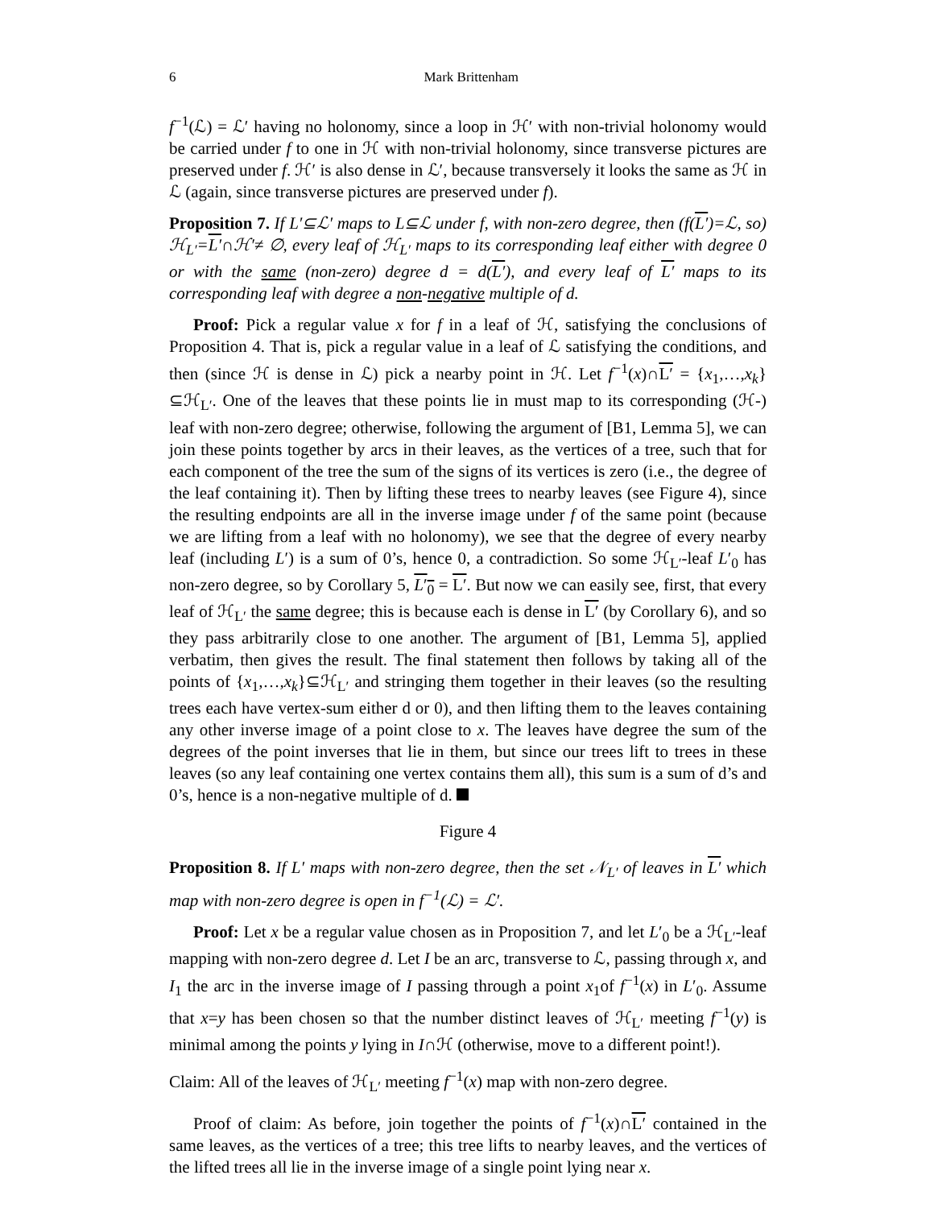6 Mark Brittenham
f<sup>−1</sup>(ℒ) = ℒ′ having no holonomy, since a loop in ℋ′ with non-trivial holonomy would be carried under f to one in ℋ with non-trivial holonomy, since transverse pictures are preserved under f. ℋ′ is also dense in ℒ′, because transversely it looks the same as ℋ in ℒ (again, since transverse pictures are preserved under f).
Proposition 7. If L′⊆ℒ′ maps to L⊆ℒ under f, with non-zero degree, then (f(L′)=ℒ, so) ℋ<sub>L′</sub>=L′∩ℋ′≠ ∅, every leaf of ℋ<sub>L′</sub> maps to its corresponding leaf either with degree 0 or with the same (non-zero) degree d = d(L′), and every leaf of L′ maps to its corresponding leaf with degree a non-negative multiple of d.
Proof: Pick a regular value x for f in a leaf of ℋ, satisfying the conclusions of Proposition 4. That is, pick a regular value in a leaf of ℒ satisfying the conditions, and then (since ℋ is dense in ℒ) pick a nearby point in ℋ. Let f<sup>−1</sup>(x)∩L′ = {x<sub>1</sub>,…,x<sub>k</sub>}⊆ℋ<sub>L′</sub>. One of the leaves that these points lie in must map to its corresponding (ℋ-) leaf with non-zero degree; otherwise, following the argument of [B1, Lemma 5], we can join these points together by arcs in their leaves, as the vertices of a tree, such that for each component of the tree the sum of the signs of its vertices is zero (i.e., the degree of the leaf containing it). Then by lifting these trees to nearby leaves (see Figure 4), since the resulting endpoints are all in the inverse image under f of the same point (because we are lifting from a leaf with no holonomy), we see that the degree of every nearby leaf (including L′) is a sum of 0’s, hence 0, a contradiction. So some ℋ<sub>L′</sub>-leaf L′<sub>0</sub> has non-zero degree, so by Corollary 5, L′<sub>0</sub> = L′. But now we can easily see, first, that every leaf of ℋ<sub>L′</sub> the same degree; this is because each is dense in L′ (by Corollary 6), and so they pass arbitrarily close to one another. The argument of [B1, Lemma 5], applied verbatim, then gives the result. The final statement then follows by taking all of the points of {x<sub>1</sub>,…,x<sub>k</sub>}⊆ℋ<sub>L′</sub> and stringing them together in their leaves (so the resulting trees each have vertex-sum either d or 0), and then lifting them to the leaves containing any other inverse image of a point close to x. The leaves have degree the sum of the degrees of the point inverses that lie in them, but since our trees lift to trees in these leaves (so any leaf containing one vertex contains them all), this sum is a sum of d’s and 0’s, hence is a non-negative multiple of d.
Figure 4
Proposition 8. If L′ maps with non-zero degree, then the set 𝒩<sub>L′</sub> of leaves in L′ which map with non-zero degree is open in f<sup>−1</sup>(ℒ) = ℒ′.
Proof: Let x be a regular value chosen as in Proposition 7, and let L′<sub>0</sub> be a ℋ<sub>L′</sub>-leaf mapping with non-zero degree d. Let I be an arc, transverse to ℒ, passing through x, and I<sub>1</sub> the arc in the inverse image of I passing through a point x<sub>1</sub>of f<sup>−1</sup>(x) in L′<sub>0</sub>. Assume that x=y has been chosen so that the number distinct leaves of ℋ<sub>L′</sub> meeting f<sup>−1</sup>(y) is minimal among the points y lying in I∩ℋ (otherwise, move to a different point!).
Claim: All of the leaves of ℋ<sub>L′</sub> meeting f<sup>−1</sup>(x) map with non-zero degree.
Proof of claim: As before, join together the points of f<sup>−1</sup>(x)∩L′ contained in the same leaves, as the vertices of a tree; this tree lifts to nearby leaves, and the vertices of the lifted trees all lie in the inverse image of a single point lying near x.